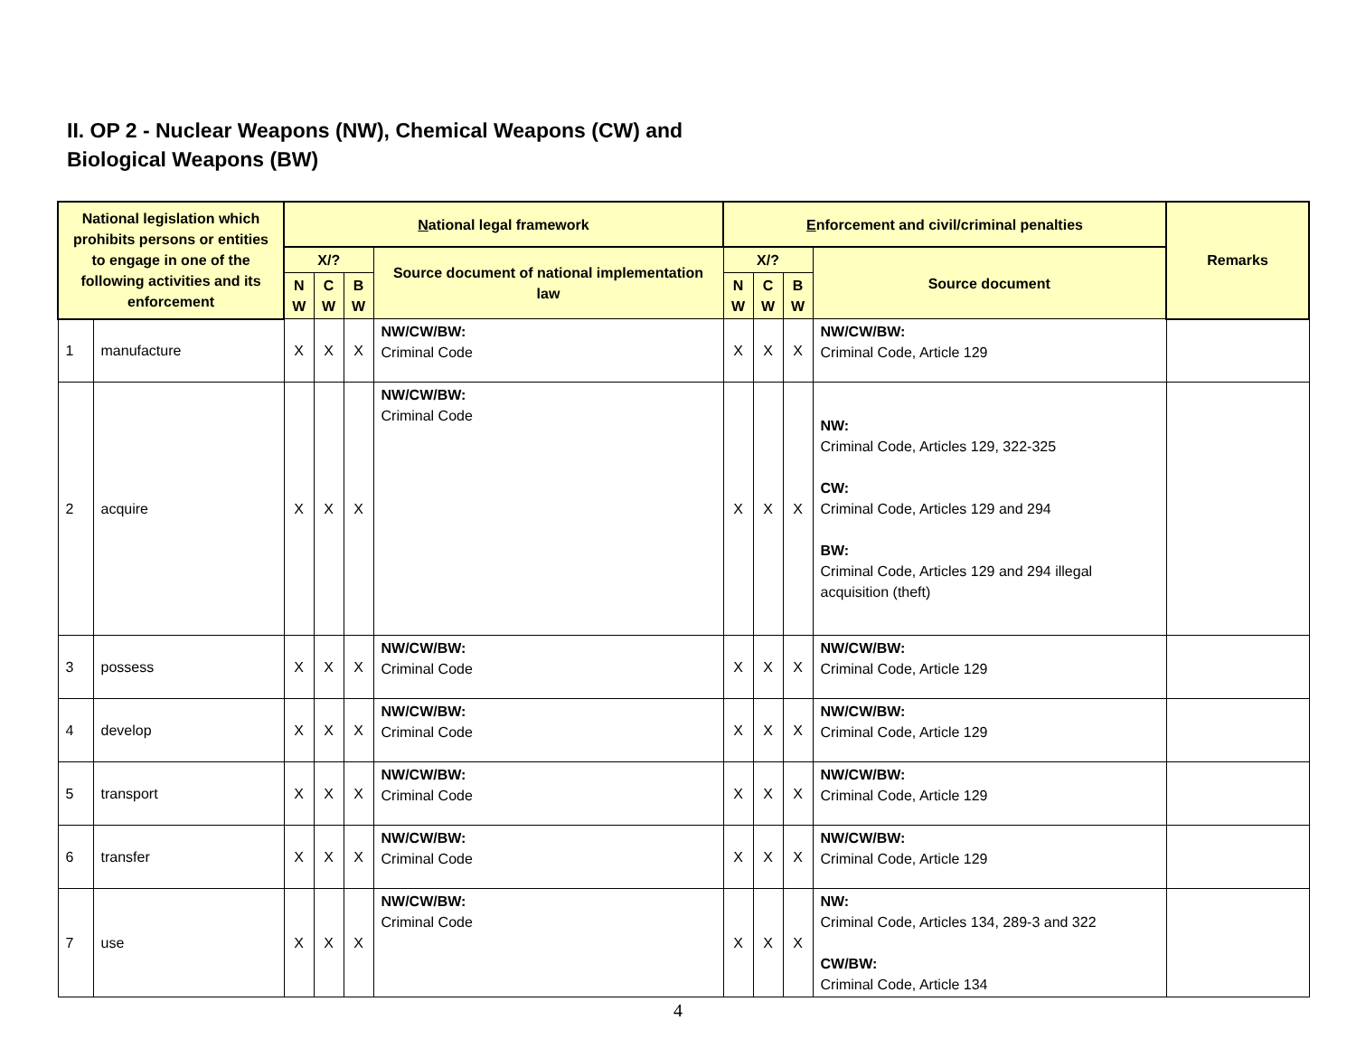II. OP 2 - Nuclear Weapons (NW), Chemical Weapons (CW) and
Biological Weapons (BW)
| National legislation which prohibits persons or entities to engage in one of the following activities and its enforcement | | N ational legal framework | | | | E nforcement and civil/criminal penalties | | | | Remarks |
| --- | --- | --- | --- | --- | --- | --- | --- | --- | --- | --- |
| | | X/? | | | Source document of national implementation law | X/? | | | Source document | |
| | | N W | C W | B W | | N W | C W | B W | | |
| 1 | manufacture | X | X | X | NW/CW/BW: Criminal Code | X | X | X | NW/CW/BW: Criminal Code, Article 129 | |
| 2 | acquire | X | X | X | NW/CW/BW: Criminal Code | X | X | X | NW: Criminal Code, Articles 129, 322-325 CW: Criminal Code, Articles 129 and 294 BW: Criminal Code, Articles 129 and 294 illegal acquisition (theft) | |
| 3 | possess | X | X | X | NW/CW/BW: Criminal Code | X | X | X | NW/CW/BW: Criminal Code, Article 129 | |
| 4 | develop | X | X | X | NW/CW/BW: Criminal Code | X | X | X | NW/CW/BW: Criminal Code, Article 129 | |
| 5 | transport | X | X | X | NW/CW/BW: Criminal Code | X | X | X | NW/CW/BW: Criminal Code, Article 129 | |
| 6 | transfer | X | X | X | NW/CW/BW: Criminal Code | X | X | X | NW/CW/BW: Criminal Code, Article 129 | |
| 7 | use | X | X | X | NW/CW/BW: Criminal Code | X | X | X | NW: Criminal Code, Articles 134, 289-3 and 322 CW/BW: Criminal Code, Article 134 | |
4